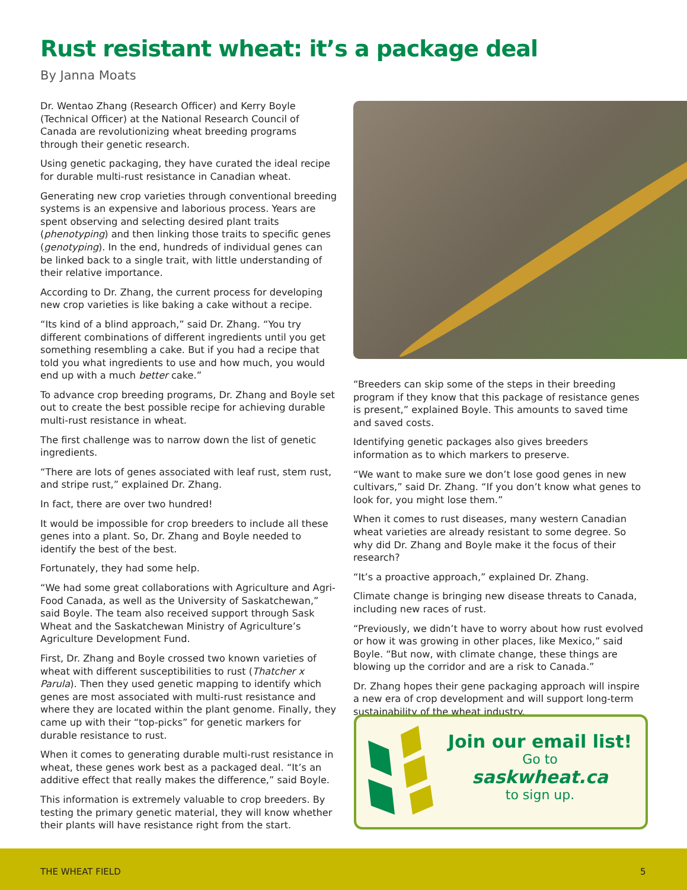Rust resistant wheat: it’s a package deal
By Janna Moats
Dr. Wentao Zhang (Research Officer) and Kerry Boyle (Technical Officer) at the National Research Council of Canada are revolutionizing wheat breeding programs through their genetic research.
Using genetic packaging, they have curated the ideal recipe for durable multi-rust resistance in Canadian wheat.
Generating new crop varieties through conventional breeding systems is an expensive and laborious process. Years are spent observing and selecting desired plant traits (phenotyping) and then linking those traits to specific genes (genotyping). In the end, hundreds of individual genes can be linked back to a single trait, with little understanding of their relative importance.
According to Dr. Zhang, the current process for developing new crop varieties is like baking a cake without a recipe.
“Its kind of a blind approach,” said Dr. Zhang. “You try different combinations of different ingredients until you get something resembling a cake. But if you had a recipe that told you what ingredients to use and how much, you would end up with a much better cake.”
To advance crop breeding programs, Dr. Zhang and Boyle set out to create the best possible recipe for achieving durable multi-rust resistance in wheat.
The first challenge was to narrow down the list of genetic ingredients.
“There are lots of genes associated with leaf rust, stem rust, and stripe rust,” explained Dr. Zhang.
In fact, there are over two hundred!
It would be impossible for crop breeders to include all these genes into a plant. So, Dr. Zhang and Boyle needed to identify the best of the best.
Fortunately, they had some help.
“We had some great collaborations with Agriculture and Agri-Food Canada, as well as the University of Saskatchewan,” said Boyle. The team also received support through Sask Wheat and the Saskatchewan Ministry of Agriculture’s Agriculture Development Fund.
First, Dr. Zhang and Boyle crossed two known varieties of wheat with different susceptibilities to rust (Thatcher x Parula). Then they used genetic mapping to identify which genes are most associated with multi-rust resistance and where they are located within the plant genome. Finally, they came up with their “top-picks” for genetic markers for durable resistance to rust.
When it comes to generating durable multi-rust resistance in wheat, these genes work best as a packaged deal. “It’s an additive effect that really makes the difference,” said Boyle.
This information is extremely valuable to crop breeders. By testing the primary genetic material, they will know whether their plants will have resistance right from the start.
“Breeders can skip some of the steps in their breeding program if they know that this package of resistance genes is present,” explained Boyle. This amounts to saved time and saved costs.
Identifying genetic packages also gives breeders information as to which markers to preserve.
“We want to make sure we don’t lose good genes in new cultivars,” said Dr. Zhang. “If you don’t know what genes to look for, you might lose them.”
When it comes to rust diseases, many western Canadian wheat varieties are already resistant to some degree. So why did Dr. Zhang and Boyle make it the focus of their research?
“It’s a proactive approach,” explained Dr. Zhang.
Climate change is bringing new disease threats to Canada, including new races of rust.
“Previously, we didn’t have to worry about how rust evolved or how it was growing in other places, like Mexico,” said Boyle. “But now, with climate change, these things are blowing up the corridor and are a risk to Canada.”
Dr. Zhang hopes their gene packaging approach will inspire a new era of crop development and will support long-term sustainability of the wheat industry.
Join our email list!
Go to
saskwheat.ca
to sign up.
THE WHEAT FIELD 5